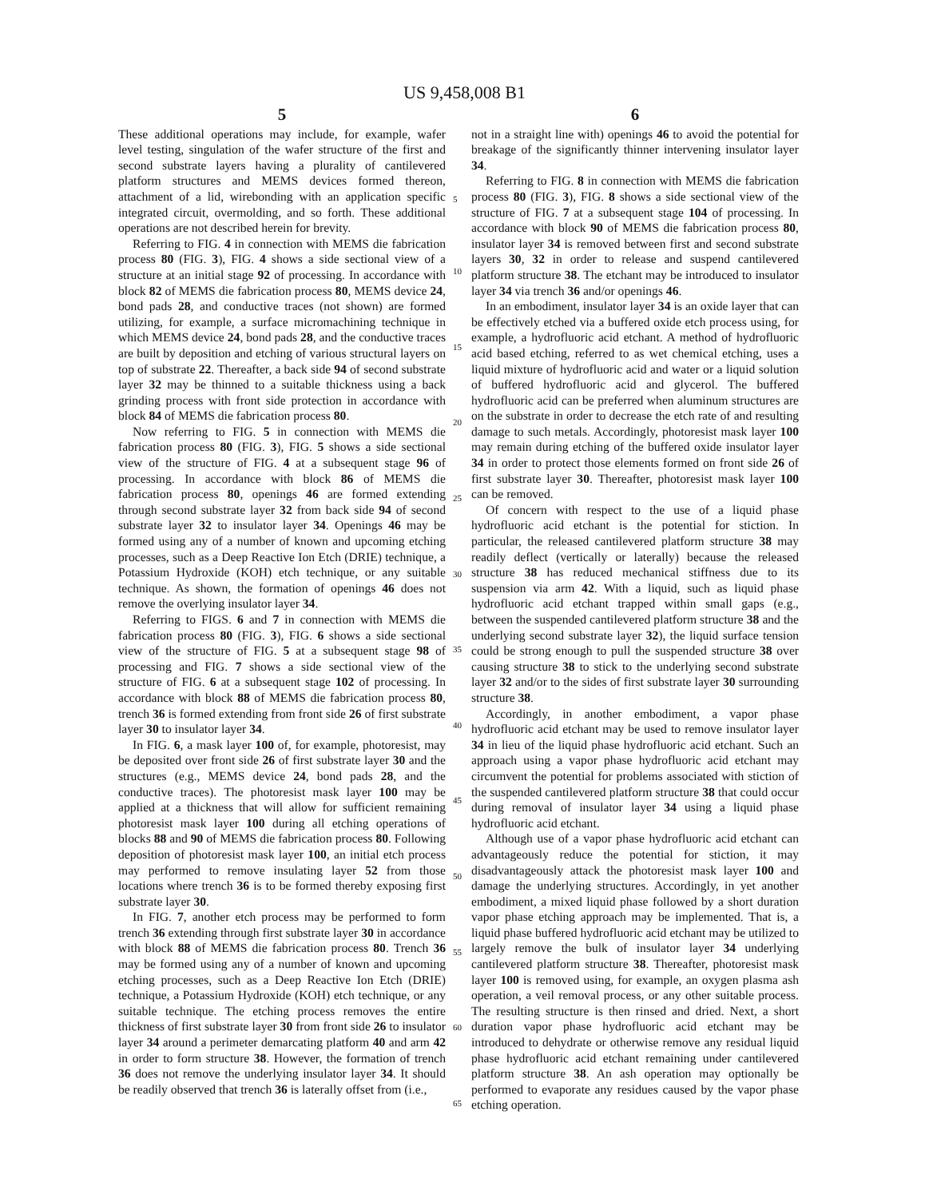US 9,458,008 B1
5
These additional operations may include, for example, wafer level testing, singulation of the wafer structure of the first and second substrate layers having a plurality of cantilevered platform structures and MEMS devices formed thereon, attachment of a lid, wirebonding with an application specific integrated circuit, overmolding, and so forth. These additional operations are not described herein for brevity.
Referring to FIG. 4 in connection with MEMS die fabrication process 80 (FIG. 3), FIG. 4 shows a side sectional view of a structure at an initial stage 92 of processing. In accordance with block 82 of MEMS die fabrication process 80, MEMS device 24, bond pads 28, and conductive traces (not shown) are formed utilizing, for example, a surface micromachining technique in which MEMS device 24, bond pads 28, and the conductive traces are built by deposition and etching of various structural layers on top of substrate 22. Thereafter, a back side 94 of second substrate layer 32 may be thinned to a suitable thickness using a back grinding process with front side protection in accordance with block 84 of MEMS die fabrication process 80.
Now referring to FIG. 5 in connection with MEMS die fabrication process 80 (FIG. 3), FIG. 5 shows a side sectional view of the structure of FIG. 4 at a subsequent stage 96 of processing. In accordance with block 86 of MEMS die fabrication process 80, openings 46 are formed extending through second substrate layer 32 from back side 94 of second substrate layer 32 to insulator layer 34. Openings 46 may be formed using any of a number of known and upcoming etching processes, such as a Deep Reactive Ion Etch (DRIE) technique, a Potassium Hydroxide (KOH) etch technique, or any suitable technique. As shown, the formation of openings 46 does not remove the overlying insulator layer 34.
Referring to FIGS. 6 and 7 in connection with MEMS die fabrication process 80 (FIG. 3), FIG. 6 shows a side sectional view of the structure of FIG. 5 at a subsequent stage 98 of processing and FIG. 7 shows a side sectional view of the structure of FIG. 6 at a subsequent stage 102 of processing. In accordance with block 88 of MEMS die fabrication process 80, trench 36 is formed extending from front side 26 of first substrate layer 30 to insulator layer 34.
In FIG. 6, a mask layer 100 of, for example, photoresist, may be deposited over front side 26 of first substrate layer 30 and the structures (e.g., MEMS device 24, bond pads 28, and the conductive traces). The photoresist mask layer 100 may be applied at a thickness that will allow for sufficient remaining photoresist mask layer 100 during all etching operations of blocks 88 and 90 of MEMS die fabrication process 80. Following deposition of photoresist mask layer 100, an initial etch process may performed to remove insulating layer 52 from those locations where trench 36 is to be formed thereby exposing first substrate layer 30.
In FIG. 7, another etch process may be performed to form trench 36 extending through first substrate layer 30 in accordance with block 88 of MEMS die fabrication process 80. Trench 36 may be formed using any of a number of known and upcoming etching processes, such as a Deep Reactive Ion Etch (DRIE) technique, a Potassium Hydroxide (KOH) etch technique, or any suitable technique. The etching process removes the entire thickness of first substrate layer 30 from front side 26 to insulator layer 34 around a perimeter demarcating platform 40 and arm 42 in order to form structure 38. However, the formation of trench 36 does not remove the underlying insulator layer 34. It should be readily observed that trench 36 is laterally offset from (i.e.,
6
not in a straight line with) openings 46 to avoid the potential for breakage of the significantly thinner intervening insulator layer 34.
Referring to FIG. 8 in connection with MEMS die fabrication process 80 (FIG. 3), FIG. 8 shows a side sectional view of the structure of FIG. 7 at a subsequent stage 104 of processing. In accordance with block 90 of MEMS die fabrication process 80, insulator layer 34 is removed between first and second substrate layers 30, 32 in order to release and suspend cantilevered platform structure 38. The etchant may be introduced to insulator layer 34 via trench 36 and/or openings 46.
In an embodiment, insulator layer 34 is an oxide layer that can be effectively etched via a buffered oxide etch process using, for example, a hydrofluoric acid etchant. A method of hydrofluoric acid based etching, referred to as wet chemical etching, uses a liquid mixture of hydrofluoric acid and water or a liquid solution of buffered hydrofluoric acid and glycerol. The buffered hydrofluoric acid can be preferred when aluminum structures are on the substrate in order to decrease the etch rate of and resulting damage to such metals. Accordingly, photoresist mask layer 100 may remain during etching of the buffered oxide insulator layer 34 in order to protect those elements formed on front side 26 of first substrate layer 30. Thereafter, photoresist mask layer 100 can be removed.
Of concern with respect to the use of a liquid phase hydrofluoric acid etchant is the potential for stiction. In particular, the released cantilevered platform structure 38 may readily deflect (vertically or laterally) because the released structure 38 has reduced mechanical stiffness due to its suspension via arm 42. With a liquid, such as liquid phase hydrofluoric acid etchant trapped within small gaps (e.g., between the suspended cantilevered platform structure 38 and the underlying second substrate layer 32), the liquid surface tension could be strong enough to pull the suspended structure 38 over causing structure 38 to stick to the underlying second substrate layer 32 and/or to the sides of first substrate layer 30 surrounding structure 38.
Accordingly, in another embodiment, a vapor phase hydrofluoric acid etchant may be used to remove insulator layer 34 in lieu of the liquid phase hydrofluoric acid etchant. Such an approach using a vapor phase hydrofluoric acid etchant may circumvent the potential for problems associated with stiction of the suspended cantilevered platform structure 38 that could occur during removal of insulator layer 34 using a liquid phase hydrofluoric acid etchant.
Although use of a vapor phase hydrofluoric acid etchant can advantageously reduce the potential for stiction, it may disadvantageously attack the photoresist mask layer 100 and damage the underlying structures. Accordingly, in yet another embodiment, a mixed liquid phase followed by a short duration vapor phase etching approach may be implemented. That is, a liquid phase buffered hydrofluoric acid etchant may be utilized to largely remove the bulk of insulator layer 34 underlying cantilevered platform structure 38. Thereafter, photoresist mask layer 100 is removed using, for example, an oxygen plasma ash operation, a veil removal process, or any other suitable process. The resulting structure is then rinsed and dried. Next, a short duration vapor phase hydrofluoric acid etchant may be introduced to dehydrate or otherwise remove any residual liquid phase hydrofluoric acid etchant remaining under cantilevered platform structure 38. An ash operation may optionally be performed to evaporate any residues caused by the vapor phase etching operation.
5
10
15
20
25
30
35
40
45
50
55
60
65